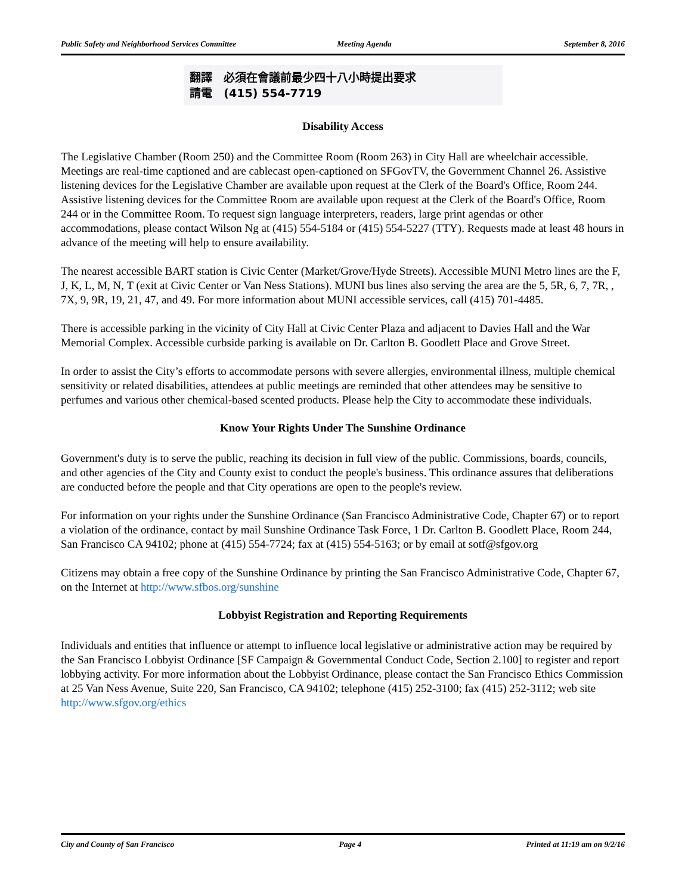Public Safety and Neighborhood Services Committee Meeting Agenda September 8, 2016
翻譯 必須在會議前最少四十八小時提出要求
請電 (415) 554-7719
Disability Access
The Legislative Chamber (Room 250) and the Committee Room (Room 263) in City Hall are wheelchair accessible. Meetings are real-time captioned and are cablecast open-captioned on SFGovTV, the Government Channel 26. Assistive listening devices for the Legislative Chamber are available upon request at the Clerk of the Board's Office, Room 244. Assistive listening devices for the Committee Room are available upon request at the Clerk of the Board's Office, Room 244 or in the Committee Room. To request sign language interpreters, readers, large print agendas or other accommodations, please contact Wilson Ng at (415) 554-5184 or (415) 554-5227 (TTY). Requests made at least 48 hours in advance of the meeting will help to ensure availability.
The nearest accessible BART station is Civic Center (Market/Grove/Hyde Streets). Accessible MUNI Metro lines are the F, J, K, L, M, N, T (exit at Civic Center or Van Ness Stations). MUNI bus lines also serving the area are the 5, 5R, 6, 7, 7R, , 7X, 9, 9R, 19, 21, 47, and 49. For more information about MUNI accessible services, call (415) 701-4485.
There is accessible parking in the vicinity of City Hall at Civic Center Plaza and adjacent to Davies Hall and the War Memorial Complex. Accessible curbside parking is available on Dr. Carlton B. Goodlett Place and Grove Street.
In order to assist the City’s efforts to accommodate persons with severe allergies, environmental illness, multiple chemical sensitivity or related disabilities, attendees at public meetings are reminded that other attendees may be sensitive to perfumes and various other chemical-based scented products. Please help the City to accommodate these individuals.
Know Your Rights Under The Sunshine Ordinance
Government's duty is to serve the public, reaching its decision in full view of the public. Commissions, boards, councils, and other agencies of the City and County exist to conduct the people's business. This ordinance assures that deliberations are conducted before the people and that City operations are open to the people's review.
For information on your rights under the Sunshine Ordinance (San Francisco Administrative Code, Chapter 67) or to report a violation of the ordinance, contact by mail Sunshine Ordinance Task Force, 1 Dr. Carlton B. Goodlett Place, Room 244, San Francisco CA 94102; phone at (415) 554-7724; fax at (415) 554-5163; or by email at sotf@sfgov.org
Citizens may obtain a free copy of the Sunshine Ordinance by printing the San Francisco Administrative Code, Chapter 67, on the Internet at http://www.sfbos.org/sunshine
Lobbyist Registration and Reporting Requirements
Individuals and entities that influence or attempt to influence local legislative or administrative action may be required by the San Francisco Lobbyist Ordinance [SF Campaign & Governmental Conduct Code, Section 2.100] to register and report lobbying activity. For more information about the Lobbyist Ordinance, please contact the San Francisco Ethics Commission at 25 Van Ness Avenue, Suite 220, San Francisco, CA 94102; telephone (415) 252-3100; fax (415) 252-3112; web site http://www.sfgov.org/ethics
City and County of San Francisco Page 4 Printed at 11:19 am on 9/2/16